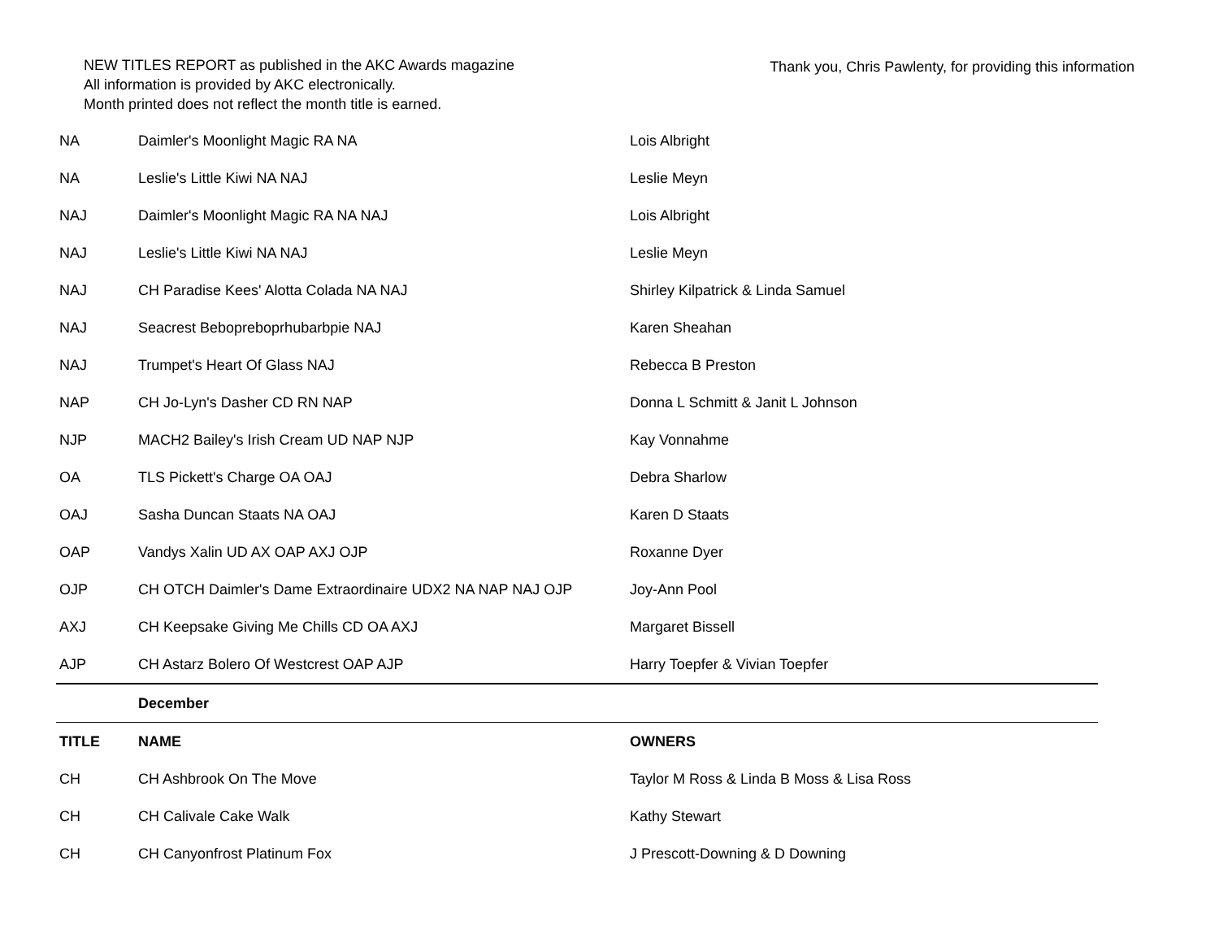NEW TITLES REPORT as published in the AKC Awards magazine
All information is provided by AKC electronically.
Month printed does not reflect the month title is earned.
Thank you, Chris Pawlenty, for providing this information
| NA | Daimler's Moonlight Magic RA NA | Lois Albright |
| NA | Leslie's Little Kiwi NA NAJ | Leslie Meyn |
| NAJ | Daimler's Moonlight Magic RA NA NAJ | Lois Albright |
| NAJ | Leslie's Little Kiwi NA NAJ | Leslie Meyn |
| NAJ | CH Paradise Kees' Alotta Colada NA NAJ | Shirley Kilpatrick & Linda Samuel |
| NAJ | Seacrest Bebopreboprhubarbpie NAJ | Karen Sheahan |
| NAJ | Trumpet's Heart Of Glass NAJ | Rebecca B Preston |
| NAP | CH Jo-Lyn's Dasher CD RN NAP | Donna L Schmitt & Janit L Johnson |
| NJP | MACH2 Bailey's Irish Cream UD NAP NJP | Kay Vonnahme |
| OA | TLS Pickett's Charge OA OAJ | Debra Sharlow |
| OAJ | Sasha Duncan Staats NA OAJ | Karen D Staats |
| OAP | Vandys Xalin UD AX OAP AXJ OJP | Roxanne Dyer |
| OJP | CH OTCH Daimler's Dame Extraordinaire UDX2 NA NAP NAJ OJP | Joy-Ann Pool |
| AXJ | CH Keepsake Giving Me Chills CD OA AXJ | Margaret Bissell |
| AJP | CH Astarz Bolero Of Westcrest OAP AJP | Harry Toepfer & Vivian Toepfer |
| | December | |
| TITLE | NAME | OWNERS |
| CH | CH Ashbrook On The Move | Taylor M Ross & Linda B Moss & Lisa Ross |
| CH | CH Calivale Cake Walk | Kathy Stewart |
| CH | CH Canyonfrost Platinum Fox | J Prescott-Downing & D Downing |